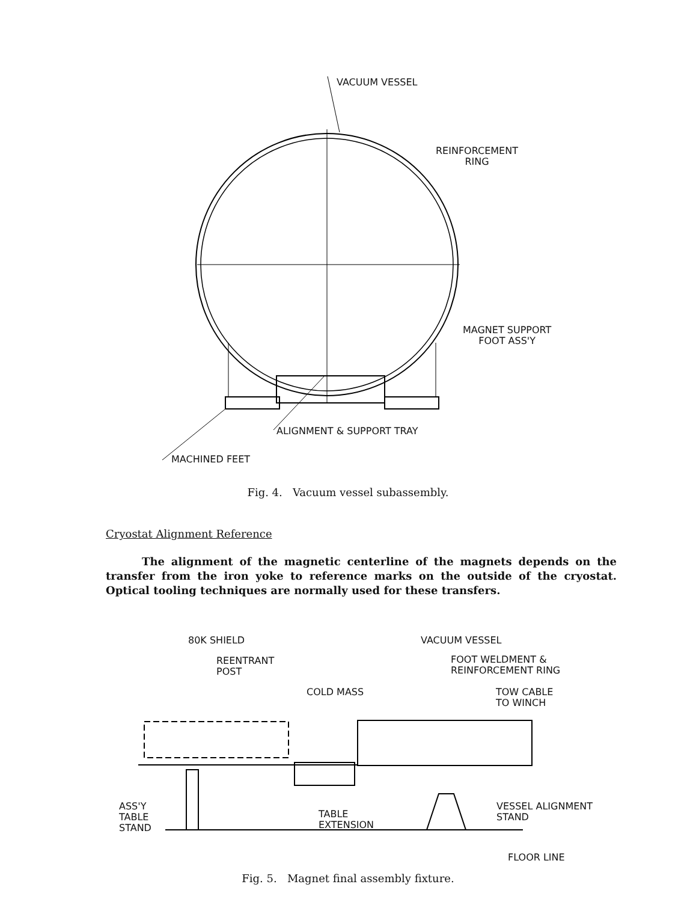VACUUM VESSEL
REINFORCEMENT
RING
MAGNET SUPPORT
FOOT ASS'Y
ALIGNMENT & SUPPORT TRAY
MACHINED FEET
Fig. 4. Vacuum vessel subassembly.
Cryostat Alignment Reference
The alignment of the magnetic centerline of the magnets depends on the transfer from the iron yoke to reference marks on the outside of the cryostat. Optical tooling techniques are normally used for these transfers.
80K SHIELD VACUUM VESSEL
REENTRANT
POST
FOOT WELDMENT &
REINFORCEMENT RING
COLD MASS
TOW CABLE
TO WINCH
ASS'Y
TABLE
STAND
TABLE
EXTENSION
VESSEL ALIGNMENT
STAND
FLOOR LINE
Fig. 5. Magnet final assembly fixture.